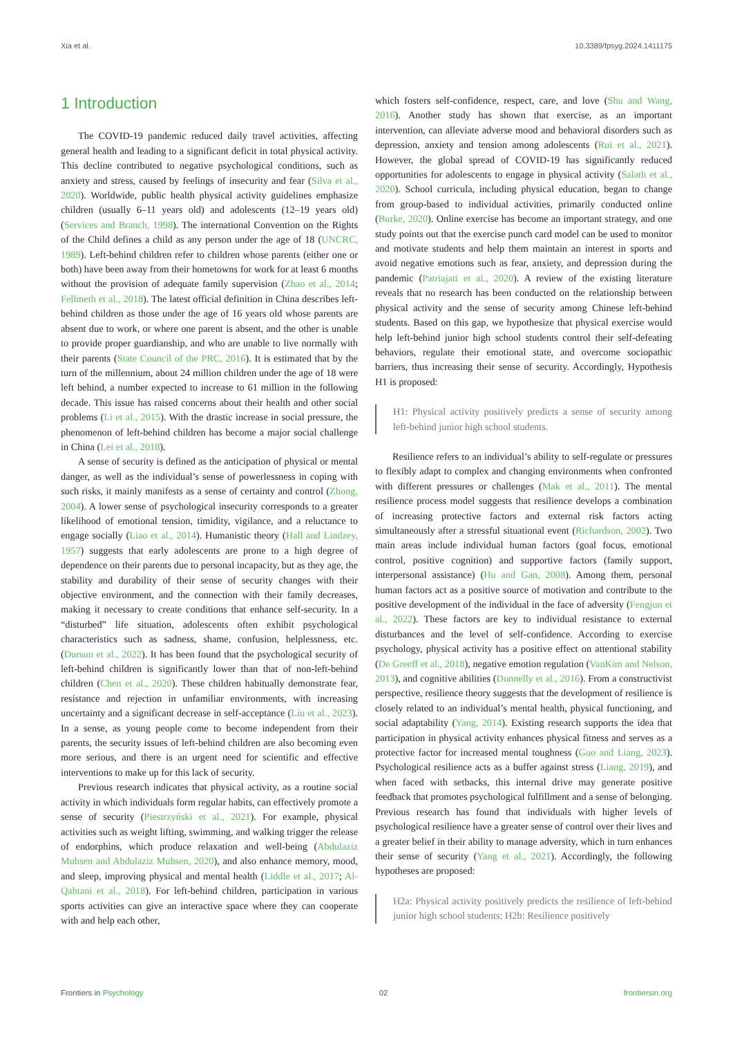Xia et al. 10.3389/fpsyg.2024.1411175
1 Introduction
The COVID-19 pandemic reduced daily travel activities, affecting general health and leading to a significant deficit in total physical activity. This decline contributed to negative psychological conditions, such as anxiety and stress, caused by feelings of insecurity and fear (Silva et al., 2020). Worldwide, public health physical activity guidelines emphasize children (usually 6–11 years old) and adolescents (12–19 years old) (Services and Branch, 1998). The international Convention on the Rights of the Child defines a child as any person under the age of 18 (UNCRC, 1989). Left-behind children refer to children whose parents (either one or both) have been away from their hometowns for work for at least 6 months without the provision of adequate family supervision (Zhao et al., 2014; Fellmeth et al., 2018). The latest official definition in China describes left-behind children as those under the age of 16 years old whose parents are absent due to work, or where one parent is absent, and the other is unable to provide proper guardianship, and who are unable to live normally with their parents (State Council of the PRC, 2016). It is estimated that by the turn of the millennium, about 24 million children under the age of 18 were left behind, a number expected to increase to 61 million in the following decade. This issue has raised concerns about their health and other social problems (Li et al., 2015). With the drastic increase in social pressure, the phenomenon of left-behind children has become a major social challenge in China (Lei et al., 2018).
A sense of security is defined as the anticipation of physical or mental danger, as well as the individual’s sense of powerlessness in coping with such risks, it mainly manifests as a sense of certainty and control (Zhong, 2004). A lower sense of psychological insecurity corresponds to a greater likelihood of emotional tension, timidity, vigilance, and a reluctance to engage socially (Liao et al., 2014). Humanistic theory (Hall and Lindzey, 1957) suggests that early adolescents are prone to a high degree of dependence on their parents due to personal incapacity, but as they age, the stability and durability of their sense of security changes with their objective environment, and the connection with their family decreases, making it necessary to create conditions that enhance self-security. In a “disturbed” life situation, adolescents often exhibit psychological characteristics such as sadness, shame, confusion, helplessness, etc. (Dursun et al., 2022). It has been found that the psychological security of left-behind children is significantly lower than that of non-left-behind children (Chen et al., 2020). These children habitually demonstrate fear, resistance and rejection in unfamiliar environments, with increasing uncertainty and a significant decrease in self-acceptance (Liu et al., 2023). In a sense, as young people come to become independent from their parents, the security issues of left-behind children are also becoming even more serious, and there is an urgent need for scientific and effective interventions to make up for this lack of security.
Previous research indicates that physical activity, as a routine social activity in which individuals form regular habits, can effectively promote a sense of security (Piestrzyński et al., 2021). For example, physical activities such as weight lifting, swimming, and walking trigger the release of endorphins, which produce relaxation and well-being (Abdulaziz Muhsen and Abdulaziz Muhsen, 2020), and also enhance memory, mood, and sleep, improving physical and mental health (Liddle et al., 2017; Al-Qahtani et al., 2018). For left-behind children, participation in various sports activities can give an interactive space where they can cooperate with and help each other,
which fosters self-confidence, respect, care, and love (Shu and Wang, 2016). Another study has shown that exercise, as an important intervention, can alleviate adverse mood and behavioral disorders such as depression, anxiety and tension among adolescents (Rui et al., 2021). However, the global spread of COVID-19 has significantly reduced opportunities for adolescents to engage in physical activity (Salath et al., 2020). School curricula, including physical education, began to change from group-based to individual activities, primarily conducted online (Burke, 2020). Online exercise has become an important strategy, and one study points out that the exercise punch card model can be used to monitor and motivate students and help them maintain an interest in sports and avoid negative emotions such as fear, anxiety, and depression during the pandemic (Patriajati et al., 2020). A review of the existing literature reveals that no research has been conducted on the relationship between physical activity and the sense of security among Chinese left-behind students. Based on this gap, we hypothesize that physical exercise would help left-behind junior high school students control their self-defeating behaviors, regulate their emotional state, and overcome sociopathic barriers, thus increasing their sense of security. Accordingly, Hypothesis H1 is proposed:
H1: Physical activity positively predicts a sense of security among left-behind junior high school students.
Resilience refers to an individual’s ability to self-regulate or pressures to flexibly adapt to complex and changing environments when confronted with different pressures or challenges (Mak et al., 2011). The mental resilience process model suggests that resilience develops a combination of increasing protective factors and external risk factors acting simultaneously after a stressful situational event (Richardson, 2002). Two main areas include individual human factors (goal focus, emotional control, positive cognition) and supportive factors (family support, interpersonal assistance) (Hu and Gan, 2008). Among them, personal human factors act as a positive source of motivation and contribute to the positive development of the individual in the face of adversity (Fengjun et al., 2022). These factors are key to individual resistance to external disturbances and the level of self-confidence. According to exercise psychology, physical activity has a positive effect on attentional stability (De Greeff et al., 2018), negative emotion regulation (VanKim and Nelson, 2013), and cognitive abilities (Donnelly et al., 2016). From a constructivist perspective, resilience theory suggests that the development of resilience is closely related to an individual’s mental health, physical functioning, and social adaptability (Yang, 2014). Existing research supports the idea that participation in physical activity enhances physical fitness and serves as a protective factor for increased mental toughness (Guo and Liang, 2023). Psychological resilience acts as a buffer against stress (Liang, 2019), and when faced with setbacks, this internal drive may generate positive feedback that promotes psychological fulfillment and a sense of belonging. Previous research has found that individuals with higher levels of psychological resilience have a greater sense of control over their lives and a greater belief in their ability to manage adversity, which in turn enhances their sense of security (Yang et al., 2021). Accordingly, the following hypotheses are proposed:
H2a: Physical activity positively predicts the resilience of left-behind junior high school students; H2b: Resilience positively
Frontiers in Psychology 02 frontiersin.org